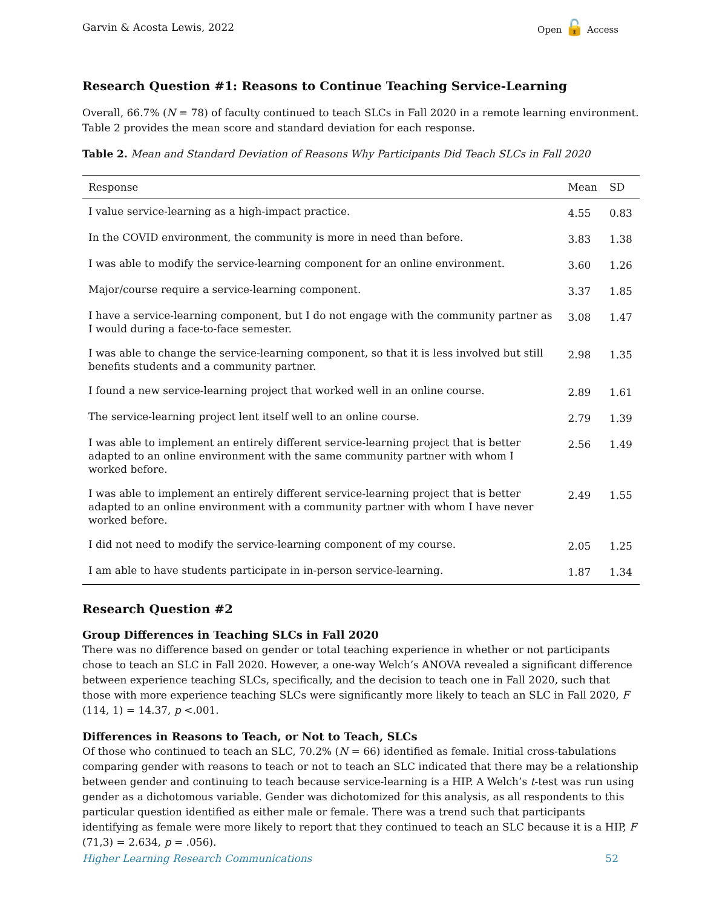Garvin & Acosta Lewis, 2022 Open 🔓 Access
Research Question #1: Reasons to Continue Teaching Service-Learning
Overall, 66.7% (N = 78) of faculty continued to teach SLCs in Fall 2020 in a remote learning environment. Table 2 provides the mean score and standard deviation for each response.
Table 2. Mean and Standard Deviation of Reasons Why Participants Did Teach SLCs in Fall 2020
| Response | Mean | SD |
| --- | --- | --- |
| I value service-learning as a high-impact practice. | 4.55 | 0.83 |
| In the COVID environment, the community is more in need than before. | 3.83 | 1.38 |
| I was able to modify the service-learning component for an online environment. | 3.60 | 1.26 |
| Major/course require a service-learning component. | 3.37 | 1.85 |
| I have a service-learning component, but I do not engage with the community partner as I would during a face-to-face semester. | 3.08 | 1.47 |
| I was able to change the service-learning component, so that it is less involved but still benefits students and a community partner. | 2.98 | 1.35 |
| I found a new service-learning project that worked well in an online course. | 2.89 | 1.61 |
| The service-learning project lent itself well to an online course. | 2.79 | 1.39 |
| I was able to implement an entirely different service-learning project that is better adapted to an online environment with the same community partner with whom I worked before. | 2.56 | 1.49 |
| I was able to implement an entirely different service-learning project that is better adapted to an online environment with a community partner with whom I have never worked before. | 2.49 | 1.55 |
| I did not need to modify the service-learning component of my course. | 2.05 | 1.25 |
| I am able to have students participate in in-person service-learning. | 1.87 | 1.34 |
Research Question #2
Group Differences in Teaching SLCs in Fall 2020
There was no difference based on gender or total teaching experience in whether or not participants chose to teach an SLC in Fall 2020. However, a one-way Welch’s ANOVA revealed a significant difference between experience teaching SLCs, specifically, and the decision to teach one in Fall 2020, such that those with more experience teaching SLCs were significantly more likely to teach an SLC in Fall 2020, F (114, 1) = 14.37, p <.001.
Differences in Reasons to Teach, or Not to Teach, SLCs
Of those who continued to teach an SLC, 70.2% (N = 66) identified as female. Initial cross-tabulations comparing gender with reasons to teach or not to teach an SLC indicated that there may be a relationship between gender and continuing to teach because service-learning is a HIP. A Welch’s t-test was run using gender as a dichotomous variable. Gender was dichotomized for this analysis, as all respondents to this particular question identified as either male or female. There was a trend such that participants identifying as female were more likely to report that they continued to teach an SLC because it is a HIP, F (71,3) = 2.634, p = .056).
Higher Learning Research Communications 52